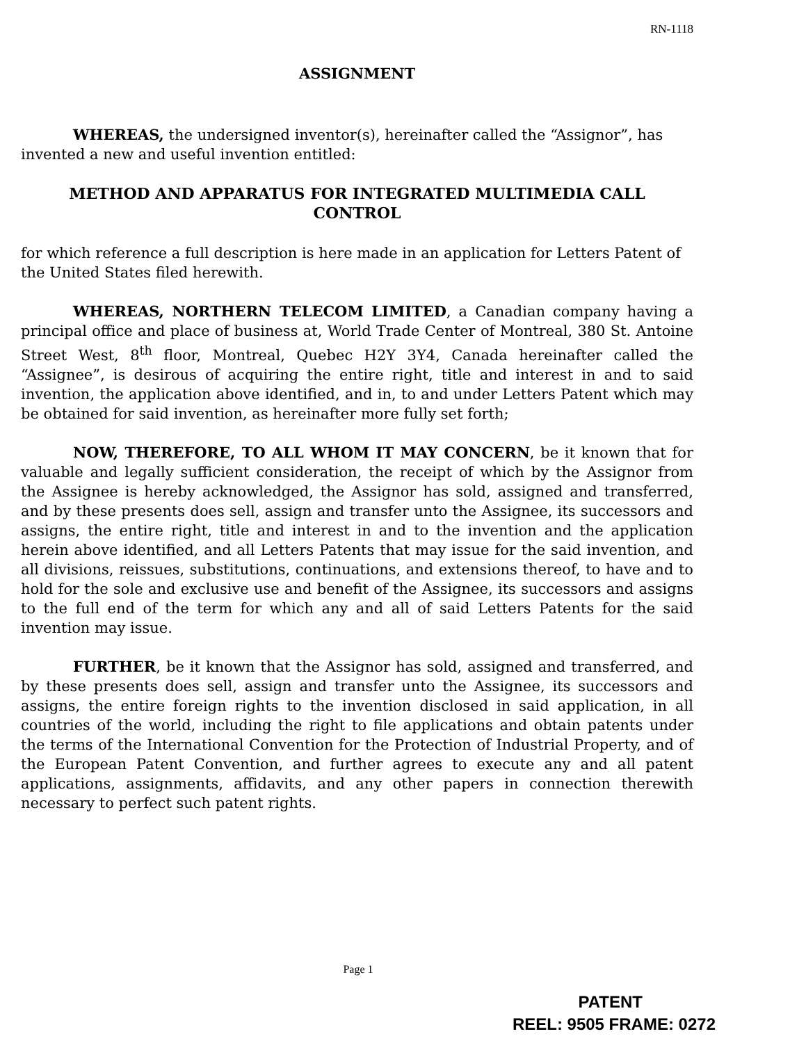RN-1118
ASSIGNMENT
WHEREAS, the undersigned inventor(s), hereinafter called the “Assignor”, has invented a new and useful invention entitled:
METHOD AND APPARATUS FOR INTEGRATED MULTIMEDIA CALL
CONTROL
for which reference a full description is here made in an application for Letters Patent of the United States filed herewith.
WHEREAS, NORTHERN TELECOM LIMITED, a Canadian company having a principal office and place of business at, World Trade Center of Montreal, 380 St. Antoine Street West, 8<sup>th</sup> floor, Montreal, Quebec H2Y 3Y4, Canada hereinafter called the “Assignee”, is desirous of acquiring the entire right, title and interest in and to said invention, the application above identified, and in, to and under Letters Patent which may be obtained for said invention, as hereinafter more fully set forth;
NOW, THEREFORE, TO ALL WHOM IT MAY CONCERN, be it known that for valuable and legally sufficient consideration, the receipt of which by the Assignor from the Assignee is hereby acknowledged, the Assignor has sold, assigned and transferred, and by these presents does sell, assign and transfer unto the Assignee, its successors and assigns, the entire right, title and interest in and to the invention and the application herein above identified, and all Letters Patents that may issue for the said invention, and all divisions, reissues, substitutions, continuations, and extensions thereof, to have and to hold for the sole and exclusive use and benefit of the Assignee, its successors and assigns to the full end of the term for which any and all of said Letters Patents for the said invention may issue.
FURTHER, be it known that the Assignor has sold, assigned and transferred, and by these presents does sell, assign and transfer unto the Assignee, its successors and assigns, the entire foreign rights to the invention disclosed in said application, in all countries of the world, including the right to file applications and obtain patents under the terms of the International Convention for the Protection of Industrial Property, and of the European Patent Convention, and further agrees to execute any and all patent applications, assignments, affidavits, and any other papers in connection therewith necessary to perfect such patent rights.
Page 1
PATENT
REEL: 9505 FRAME: 0272